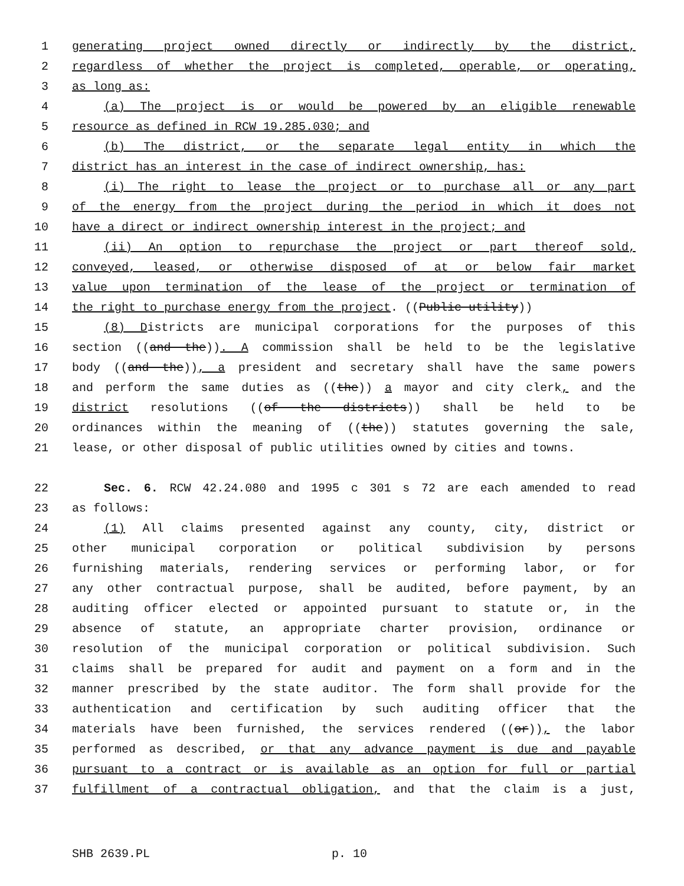1 generating project owned directly or indirectly by the district,
2 regardless of whether the project is completed, operable, or operating,
3 as long as:
4 (a) The project is or would be powered by an eligible renewable
5 resource as defined in RCW 19.285.030; and
6 (b) The district, or the separate legal entity in which the
7 district has an interest in the case of indirect ownership, has:
8 (i) The right to lease the project or to purchase all or any part
9 of the energy from the project during the period in which it does not
10 have a direct or indirect ownership interest in the project; and
11 (ii) An option to repurchase the project or part thereof sold,
12 conveyed, leased, or otherwise disposed of at or below fair market
13 value upon termination of the lease of the project or termination of
14 the right to purchase energy from the project. ((Public utility))
15 (8) Districts are municipal corporations for the purposes of this
16 section ((and the)). A commission shall be held to be the legislative
17 body ((and the)), a president and secretary shall have the same powers
18 and perform the same duties as ((the)) a mayor and city clerk, and the
19 district resolutions ((of the districts)) shall be held to be
20 ordinances within the meaning of ((the)) statutes governing the sale,
21 lease, or other disposal of public utilities owned by cities and towns.
22 Sec. 6. RCW 42.24.080 and 1995 c 301 s 72 are each amended to read
23 as follows:
24 (1) All claims presented against any county, city, district or
25 other municipal corporation or political subdivision by persons
26 furnishing materials, rendering services or performing labor, or for
27 any other contractual purpose, shall be audited, before payment, by an
28 auditing officer elected or appointed pursuant to statute or, in the
29 absence of statute, an appropriate charter provision, ordinance or
30 resolution of the municipal corporation or political subdivision. Such
31 claims shall be prepared for audit and payment on a form and in the
32 manner prescribed by the state auditor. The form shall provide for the
33 authentication and certification by such auditing officer that the
34 materials have been furnished, the services rendered ((or)), the labor
35 performed as described, or that any advance payment is due and payable
36 pursuant to a contract or is available as an option for full or partial
37 fulfillment of a contractual obligation, and that the claim is a just,
SHB 2639.PL p. 10